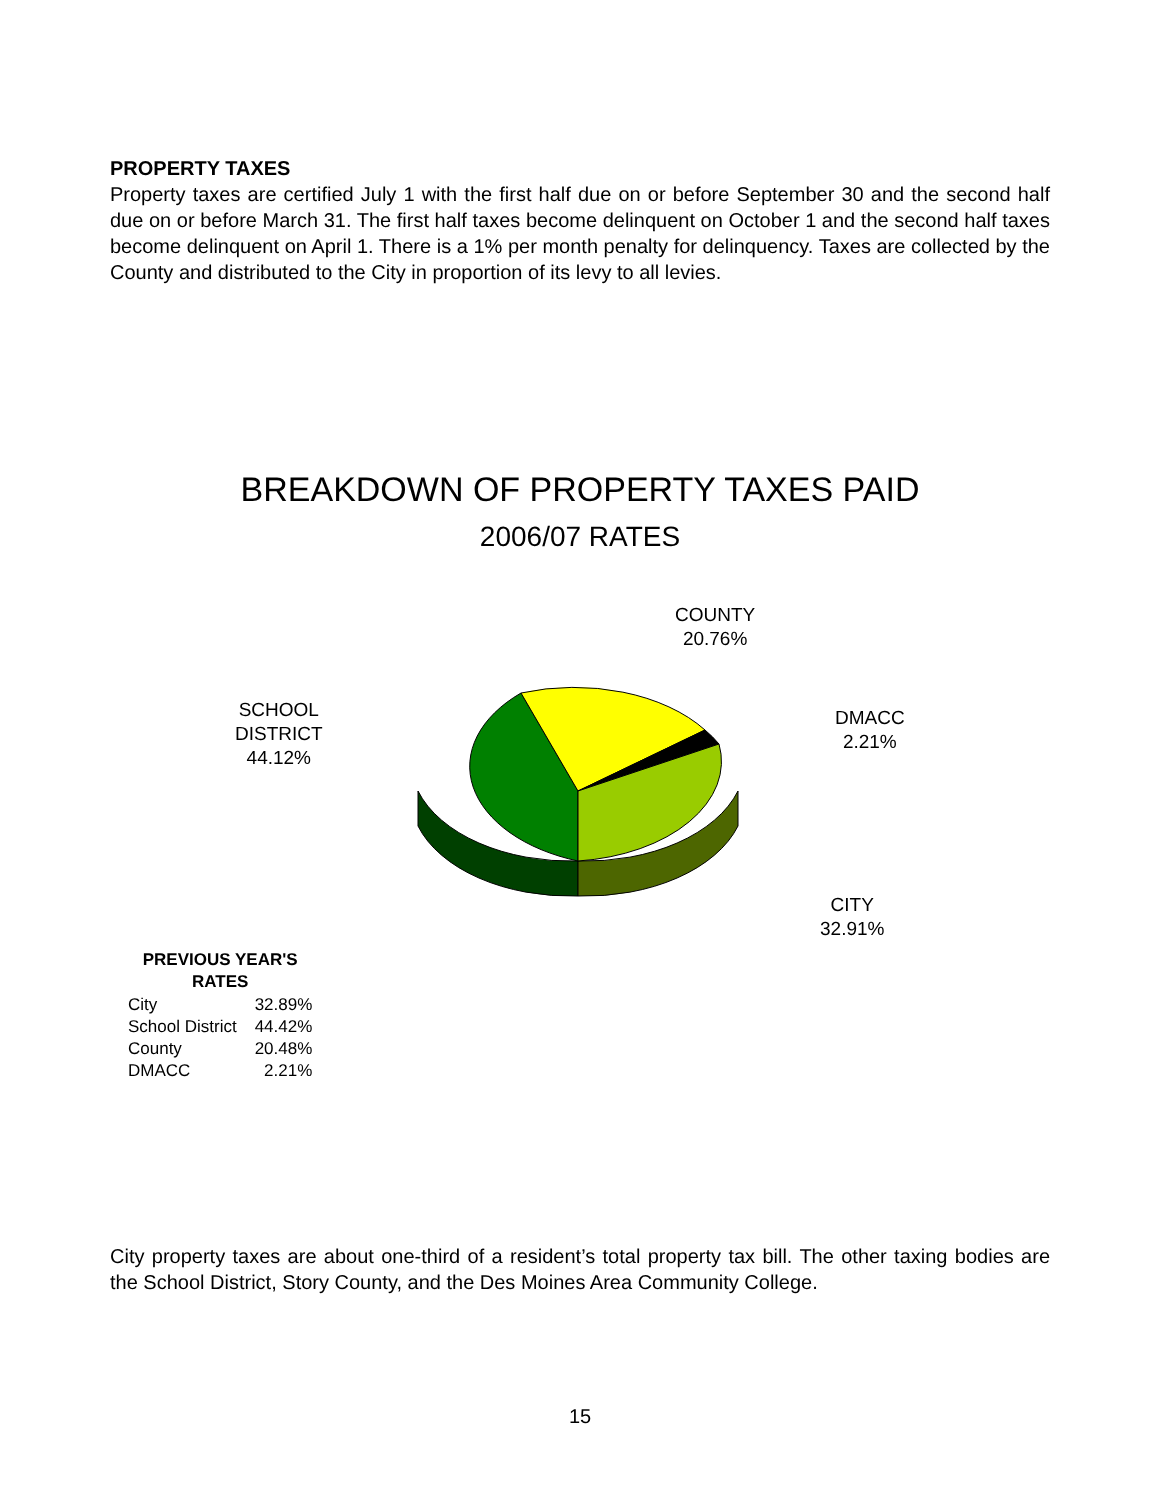PROPERTY TAXES
Property taxes are certified July 1 with the first half due on or before September 30 and the second half due on or before March 31. The first half taxes become delinquent on October 1 and the second half taxes become delinquent on April 1. There is a 1% per month penalty for delinquency. Taxes are collected by the County and distributed to the City in proportion of its levy to all levies.
BREAKDOWN OF PROPERTY TAXES PAID
2006/07 RATES
COUNTY
20.76%
SCHOOL
DISTRICT
44.12%
DMACC
2.21%
CITY
32.91%
| PREVIOUS YEAR'S RATES | |
| --- | --- |
| City | 32.89% |
| School District | 44.42% |
| County | 20.48% |
| DMACC | 2.21% |
City property taxes are about one-third of a resident’s total property tax bill. The other taxing bodies are the School District, Story County, and the Des Moines Area Community College.
15